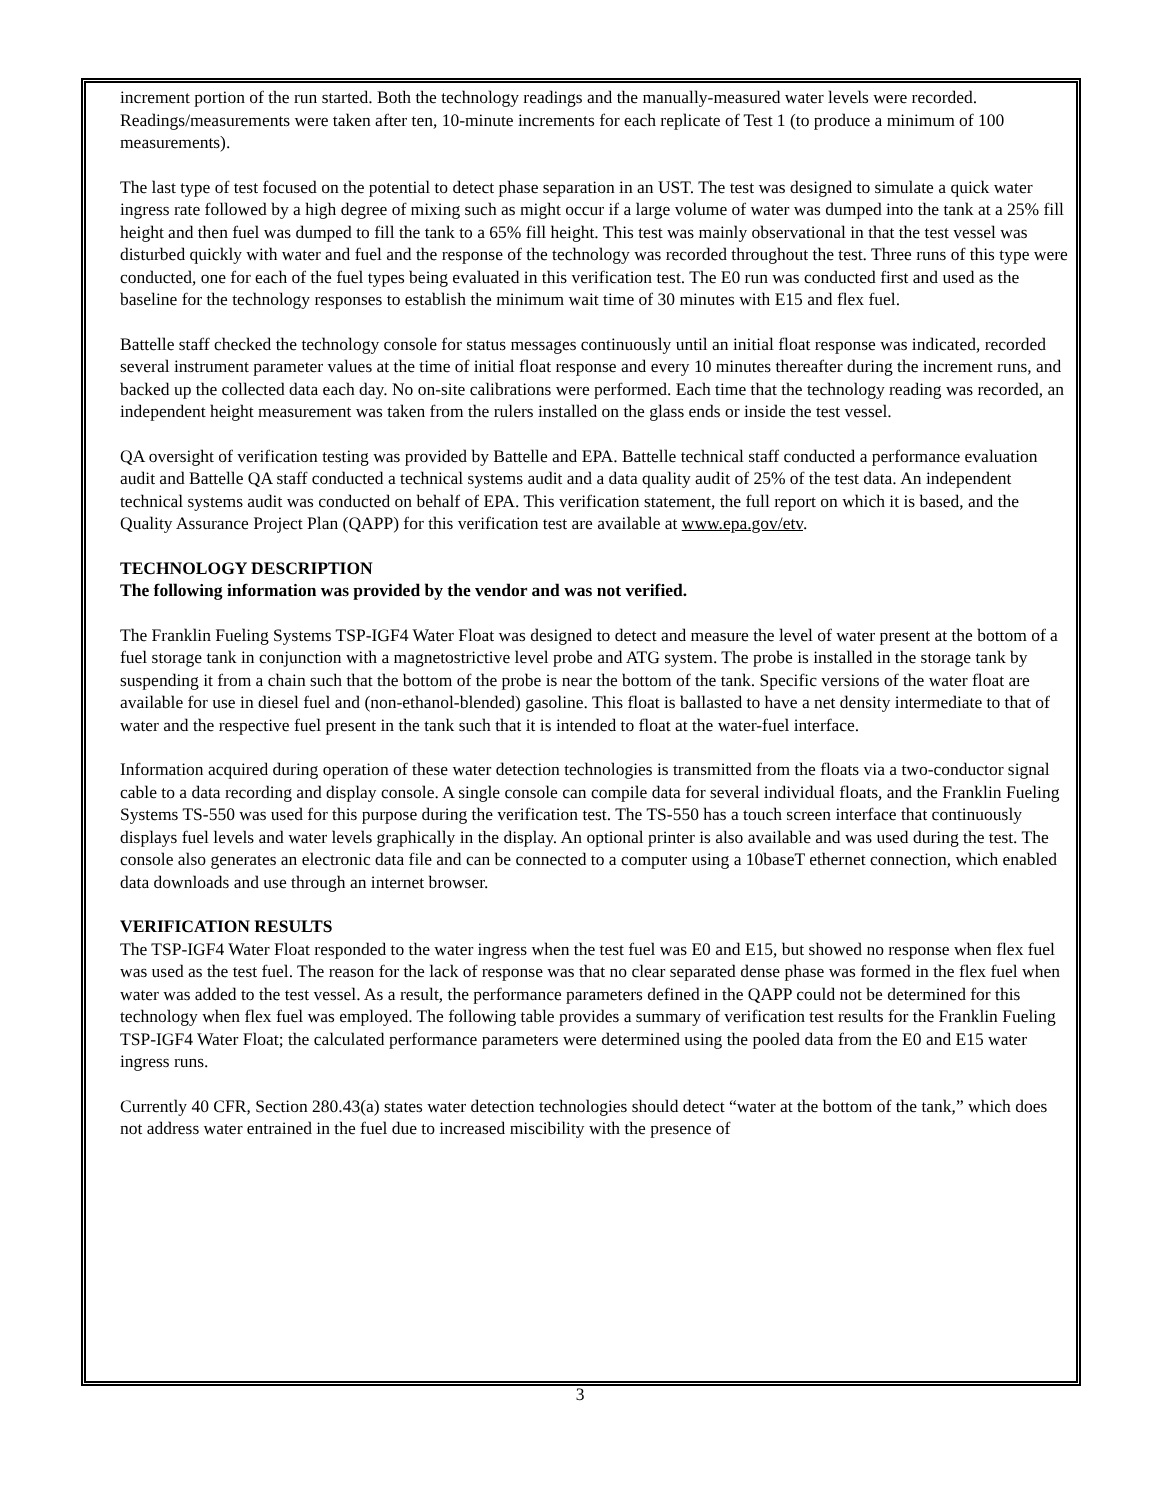increment portion of the run started. Both the technology readings and the manually-measured water levels were recorded. Readings/measurements were taken after ten, 10-minute increments for each replicate of Test 1 (to produce a minimum of 100 measurements).
The last type of test focused on the potential to detect phase separation in an UST. The test was designed to simulate a quick water ingress rate followed by a high degree of mixing such as might occur if a large volume of water was dumped into the tank at a 25% fill height and then fuel was dumped to fill the tank to a 65% fill height. This test was mainly observational in that the test vessel was disturbed quickly with water and fuel and the response of the technology was recorded throughout the test. Three runs of this type were conducted, one for each of the fuel types being evaluated in this verification test. The E0 run was conducted first and used as the baseline for the technology responses to establish the minimum wait time of 30 minutes with E15 and flex fuel.
Battelle staff checked the technology console for status messages continuously until an initial float response was indicated, recorded several instrument parameter values at the time of initial float response and every 10 minutes thereafter during the increment runs, and backed up the collected data each day. No on-site calibrations were performed. Each time that the technology reading was recorded, an independent height measurement was taken from the rulers installed on the glass ends or inside the test vessel.
QA oversight of verification testing was provided by Battelle and EPA. Battelle technical staff conducted a performance evaluation audit and Battelle QA staff conducted a technical systems audit and a data quality audit of 25% of the test data. An independent technical systems audit was conducted on behalf of EPA. This verification statement, the full report on which it is based, and the Quality Assurance Project Plan (QAPP) for this verification test are available at www.epa.gov/etv.
TECHNOLOGY DESCRIPTION
The following information was provided by the vendor and was not verified.
The Franklin Fueling Systems TSP-IGF4 Water Float was designed to detect and measure the level of water present at the bottom of a fuel storage tank in conjunction with a magnetostrictive level probe and ATG system. The probe is installed in the storage tank by suspending it from a chain such that the bottom of the probe is near the bottom of the tank. Specific versions of the water float are available for use in diesel fuel and (non-ethanol-blended) gasoline. This float is ballasted to have a net density intermediate to that of water and the respective fuel present in the tank such that it is intended to float at the water-fuel interface.
Information acquired during operation of these water detection technologies is transmitted from the floats via a two-conductor signal cable to a data recording and display console. A single console can compile data for several individual floats, and the Franklin Fueling Systems TS-550 was used for this purpose during the verification test. The TS-550 has a touch screen interface that continuously displays fuel levels and water levels graphically in the display. An optional printer is also available and was used during the test. The console also generates an electronic data file and can be connected to a computer using a 10baseT ethernet connection, which enabled data downloads and use through an internet browser.
VERIFICATION RESULTS
The TSP-IGF4 Water Float responded to the water ingress when the test fuel was E0 and E15, but showed no response when flex fuel was used as the test fuel. The reason for the lack of response was that no clear separated dense phase was formed in the flex fuel when water was added to the test vessel. As a result, the performance parameters defined in the QAPP could not be determined for this technology when flex fuel was employed. The following table provides a summary of verification test results for the Franklin Fueling TSP-IGF4 Water Float; the calculated performance parameters were determined using the pooled data from the E0 and E15 water ingress runs.
Currently 40 CFR, Section 280.43(a) states water detection technologies should detect “water at the bottom of the tank,” which does not address water entrained in the fuel due to increased miscibility with the presence of
3